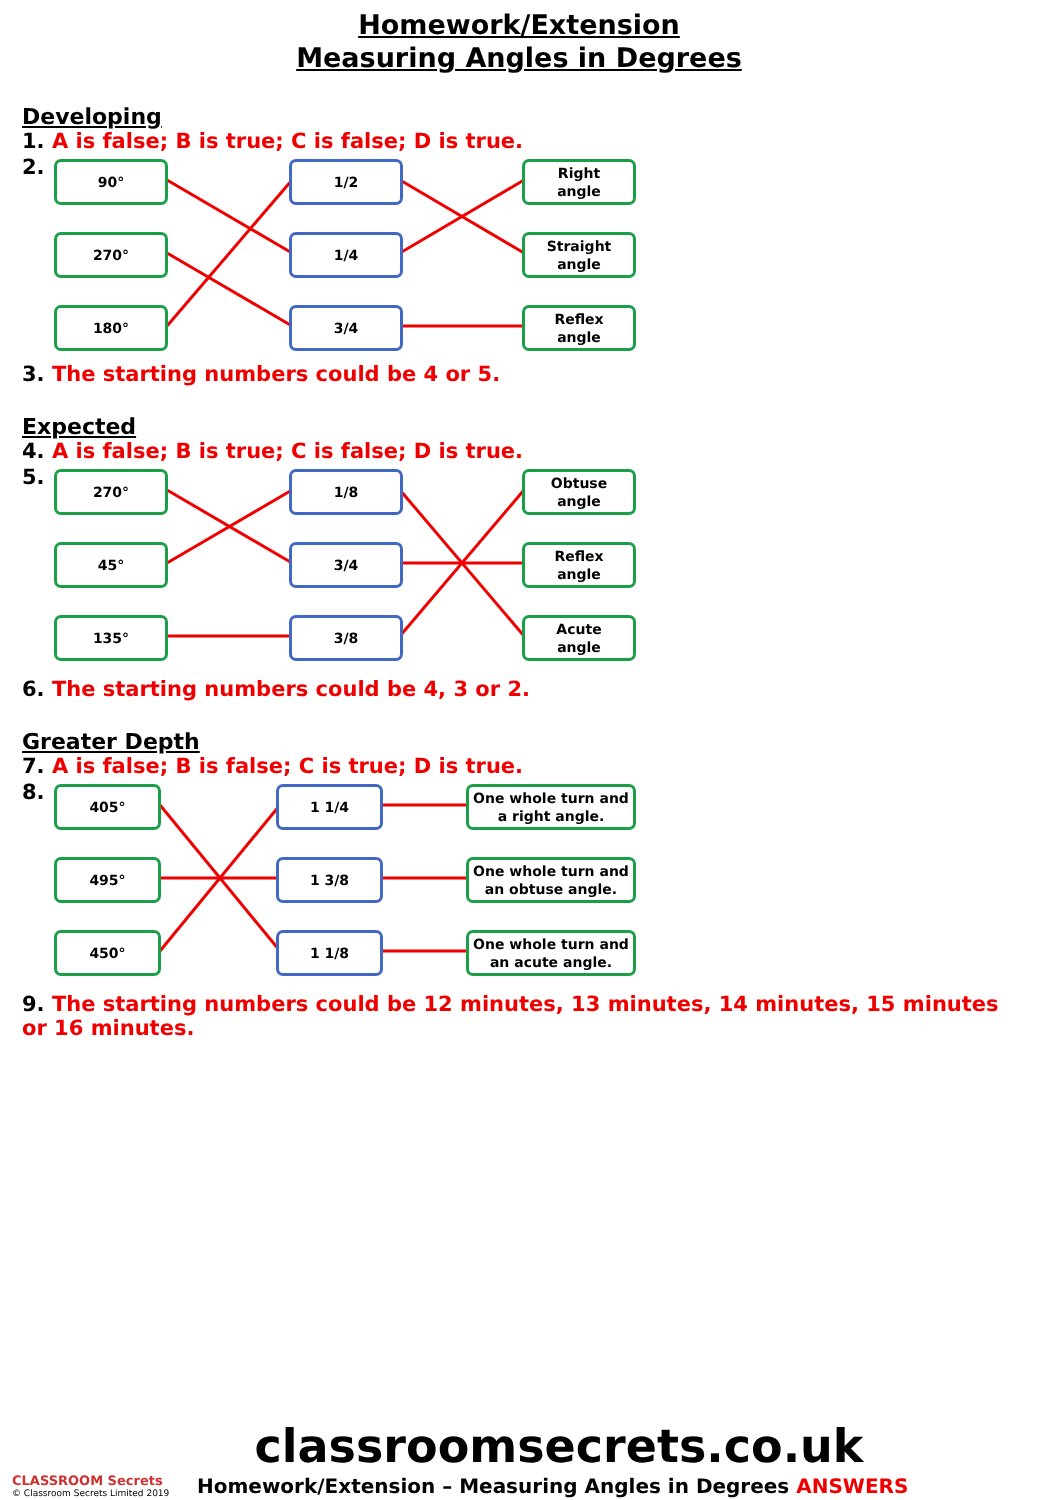Homework/Extension
Measuring Angles in Degrees
Developing
1. A is false; B is true; C is false; D is true.
2. 90°
270°
180°
1/2
1/4
3/4
Right
angle
Straight
angle
Reflex
angle
3. The starting numbers could be 4 or 5.
Expected
4. A is false; B is true; C is false; D is true.
5. 270°
45°
135°
1/8
3/4
3/8
Obtuse
angle
Reflex
angle
Acute
angle
6. The starting numbers could be 4, 3 or 2.
Greater Depth
7. A is false; B is false; C is true; D is true.
8. 405°
495°
450°
1 1/4
1 3/8
1 1/8
One whole turn and
a right angle.
One whole turn and
an obtuse angle.
One whole turn and
an acute angle.
9. The starting numbers could be 12 minutes, 13 minutes, 14 minutes, 15 minutes or 16 minutes.
classroomsecrets.co.uk
CLASSROOM Secrets
© Classroom Secrets Limited 2019
Homework/Extension – Measuring Angles in Degrees ANSWERS